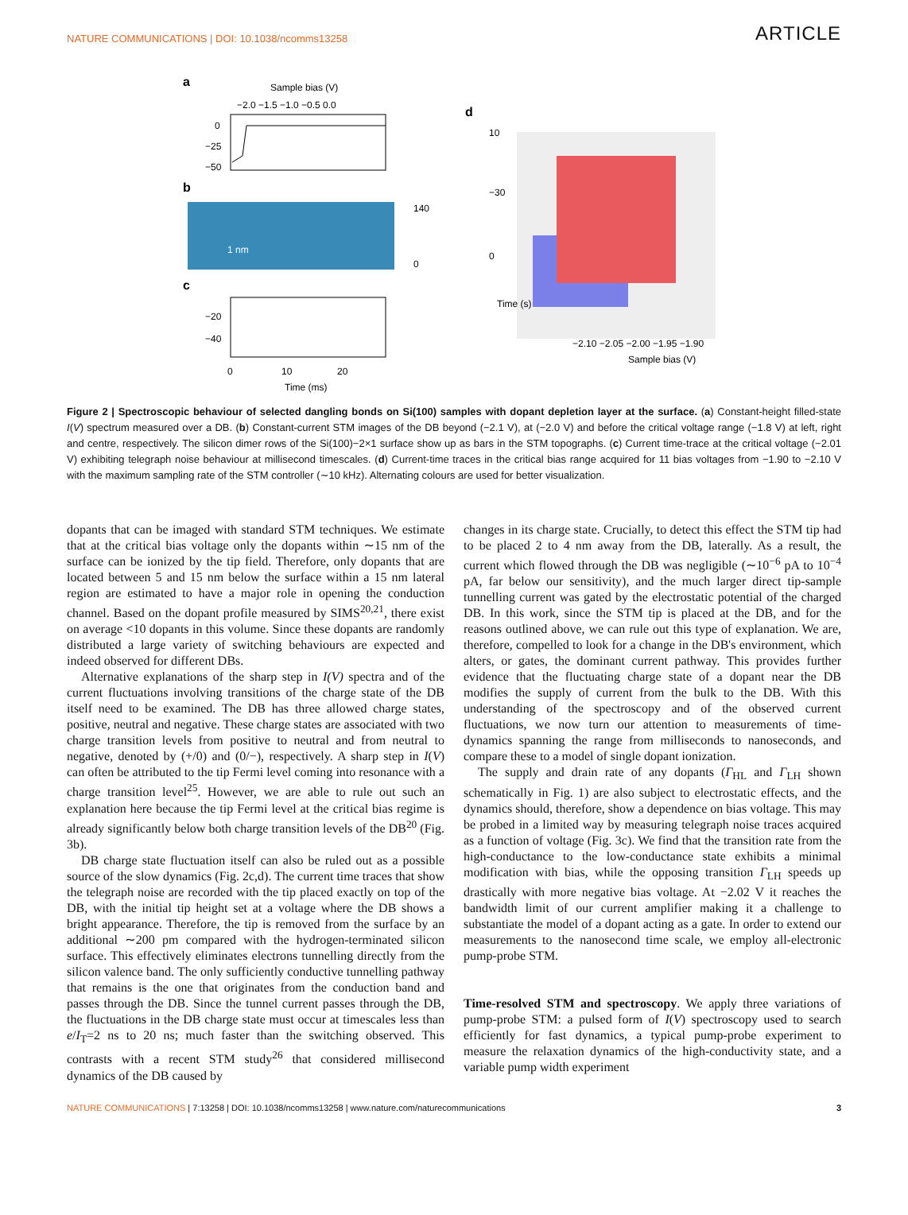NATURE COMMUNICATIONS | DOI: 10.1038/ncomms13258 ARTICLE
a
Sample bias (V)
−2.0 −1.5 −1.0 −0.5 0.0
0
−25
−50
b
1 nm
140
0
c
−20
−40
0
10
20
Time (ms)
d
10
−30
0
Sample bias (V)
−2.10 −2.05 −2.00 −1.95 −1.90
Time (s)
Figure 2 | Spectroscopic behaviour of selected dangling bonds on Si(100) samples with dopant depletion layer at the surface. (a) Constant-height filled-state I(V) spectrum measured over a DB. (b) Constant-current STM images of the DB beyond (−2.1 V), at (−2.0 V) and before the critical voltage range (−1.8 V) at left, right and centre, respectively. The silicon dimer rows of the Si(100)−2×1 surface show up as bars in the STM topographs. (c) Current time-trace at the critical voltage (−2.01 V) exhibiting telegraph noise behaviour at millisecond timescales. (d) Current-time traces in the critical bias range acquired for 11 bias voltages from −1.90 to −2.10 V with the maximum sampling rate of the STM controller (∼10 kHz). Alternating colours are used for better visualization.
dopants that can be imaged with standard STM techniques. We estimate that at the critical bias voltage only the dopants within ∼15 nm of the surface can be ionized by the tip field. Therefore, only dopants that are located between 5 and 15 nm below the surface within a 15 nm lateral region are estimated to have a major role in opening the conduction channel. Based on the dopant profile measured by SIMS<sup>20,21</sup>, there exist on average <10 dopants in this volume. Since these dopants are randomly distributed a large variety of switching behaviours are expected and indeed observed for different DBs.
Alternative explanations of the sharp step in I(V) spectra and of the current fluctuations involving transitions of the charge state of the DB itself need to be examined. The DB has three allowed charge states, positive, neutral and negative. These charge states are associated with two charge transition levels from positive to neutral and from neutral to negative, denoted by (+/0) and (0/−), respectively. A sharp step in I(V) can often be attributed to the tip Fermi level coming into resonance with a charge transition level<sup>25</sup>. However, we are able to rule out such an explanation here because the tip Fermi level at the critical bias regime is already significantly below both charge transition levels of the DB<sup>20</sup> (Fig. 3b).
DB charge state fluctuation itself can also be ruled out as a possible source of the slow dynamics (Fig. 2c,d). The current time traces that show the telegraph noise are recorded with the tip placed exactly on top of the DB, with the initial tip height set at a voltage where the DB shows a bright appearance. Therefore, the tip is removed from the surface by an additional ∼200 pm compared with the hydrogen-terminated silicon surface. This effectively eliminates electrons tunnelling directly from the silicon valence band. The only sufficiently conductive tunnelling pathway that remains is the one that originates from the conduction band and passes through the DB. Since the tunnel current passes through the DB, the fluctuations in the DB charge state must occur at timescales less than e/I<sub>T</sub>=2 ns to 20 ns; much faster than the switching observed. This contrasts with a recent STM study<sup>26</sup> that considered millisecond dynamics of the DB caused by
changes in its charge state. Crucially, to detect this effect the STM tip had to be placed 2 to 4 nm away from the DB, laterally. As a result, the current which flowed through the DB was negligible (∼10<sup>−6</sup> pA to 10<sup>−4</sup> pA, far below our sensitivity), and the much larger direct tip-sample tunnelling current was gated by the electrostatic potential of the charged DB. In this work, since the STM tip is placed at the DB, and for the reasons outlined above, we can rule out this type of explanation. We are, therefore, compelled to look for a change in the DB's environment, which alters, or gates, the dominant current pathway. This provides further evidence that the fluctuating charge state of a dopant near the DB modifies the supply of current from the bulk to the DB. With this understanding of the spectroscopy and of the observed current fluctuations, we now turn our attention to measurements of time-dynamics spanning the range from milliseconds to nanoseconds, and compare these to a model of single dopant ionization.
The supply and drain rate of any dopants (Γ<sub>HL</sub> and Γ<sub>LH</sub> shown schematically in Fig. 1) are also subject to electrostatic effects, and the dynamics should, therefore, show a dependence on bias voltage. This may be probed in a limited way by measuring telegraph noise traces acquired as a function of voltage (Fig. 3c). We find that the transition rate from the high-conductance to the low-conductance state exhibits a minimal modification with bias, while the opposing transition Γ<sub>LH</sub> speeds up drastically with more negative bias voltage. At −2.02 V it reaches the bandwidth limit of our current amplifier making it a challenge to substantiate the model of a dopant acting as a gate. In order to extend our measurements to the nanosecond time scale, we employ all-electronic pump-probe STM.
Time-resolved STM and spectroscopy. We apply three variations of pump-probe STM: a pulsed form of I(V) spectroscopy used to search efficiently for fast dynamics, a typical pump-probe experiment to measure the relaxation dynamics of the high-conductivity state, and a variable pump width experiment
NATURE COMMUNICATIONS | 7:13258 | DOI: 10.1038/ncomms13258 | www.nature.com/naturecommunications 3